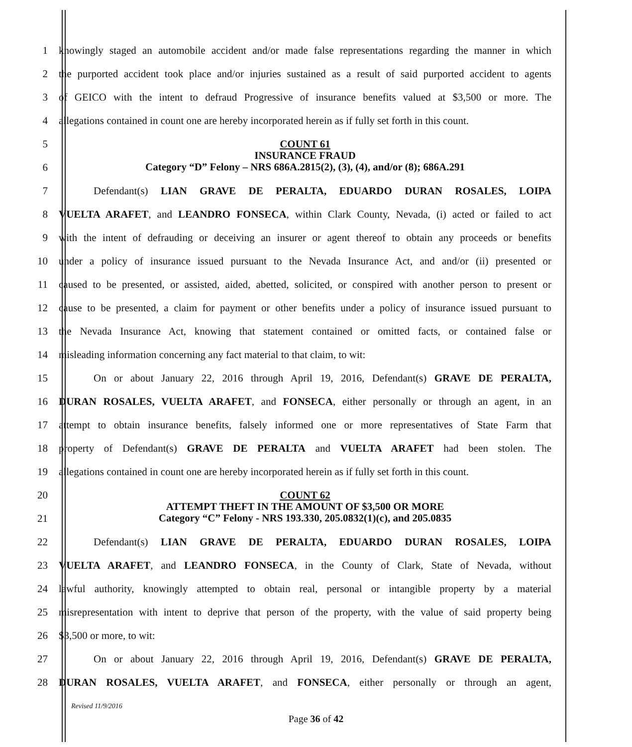1
knowingly staged an automobile accident and/or made false representations regarding the manner in which
2
the purported accident took place and/or injuries sustained as a result of said purported accident to agents
3
of GEICO with the intent to defraud Progressive of insurance benefits valued at $3,500 or more. The
4
allegations contained in count one are hereby incorporated herein as if fully set forth in this count.
5
6
COUNT 61
INSURANCE FRAUD
Category “D” Felony – NRS 686A.2815(2), (3), (4), and/or (8); 686A.291
7 Defendant(s) LIAN GRAVE DE PERALTA, EDUARDO DURAN ROSALES, LOIPA
8
VUELTA ARAFET, and LEANDRO FONSECA, within Clark County, Nevada, (i) acted or failed to act
9
with the intent of defrauding or deceiving an insurer or agent thereof to obtain any proceeds or benefits
10
under a policy of insurance issued pursuant to the Nevada Insurance Act, and and/or (ii) presented or
11
caused to be presented, or assisted, aided, abetted, solicited, or conspired with another person to present or
12
cause to be presented, a claim for payment or other benefits under a policy of insurance issued pursuant to
13
the Nevada Insurance Act, knowing that statement contained or omitted facts, or contained false or
14 misleading information concerning any fact material to that claim, to wit:
15
On or about January 22, 2016 through April 19, 2016, Defendant(s) GRAVE DE PERALTA,
16
DURAN ROSALES, VUELTA ARAFET, and FONSECA, either personally or through an agent, in an
17
attempt to obtain insurance benefits, falsely informed one or more representatives of State Farm that
18
property of Defendant(s) GRAVE DE PERALTA and VUELTA ARAFET had been stolen. The
19
allegations contained in count one are hereby incorporated herein as if fully set forth in this count.
20
21
COUNT 62
ATTEMPT THEFT IN THE AMOUNT OF $3,500 OR MORE
Category “C” Felony - NRS 193.330, 205.0832(1)(c), and 205.0835
22 Defendant(s) LIAN GRAVE DE PERALTA, EDUARDO DURAN ROSALES, LOIPA
23
VUELTA ARAFET, and LEANDRO FONSECA, in the County of Clark, State of Nevada, without
24
lawful authority, knowingly attempted to obtain real, personal or intangible property by a material
25
misrepresentation with intent to deprive that person of the property, with the value of said property being
26 $3,500 or more, to wit:
27
On or about January 22, 2016 through April 19, 2016, Defendant(s) GRAVE DE PERALTA,
28
DURAN ROSALES, VUELTA ARAFET, and FONSECA, either personally or through an agent,
Revised 11/9/2016
Page 36 of 42